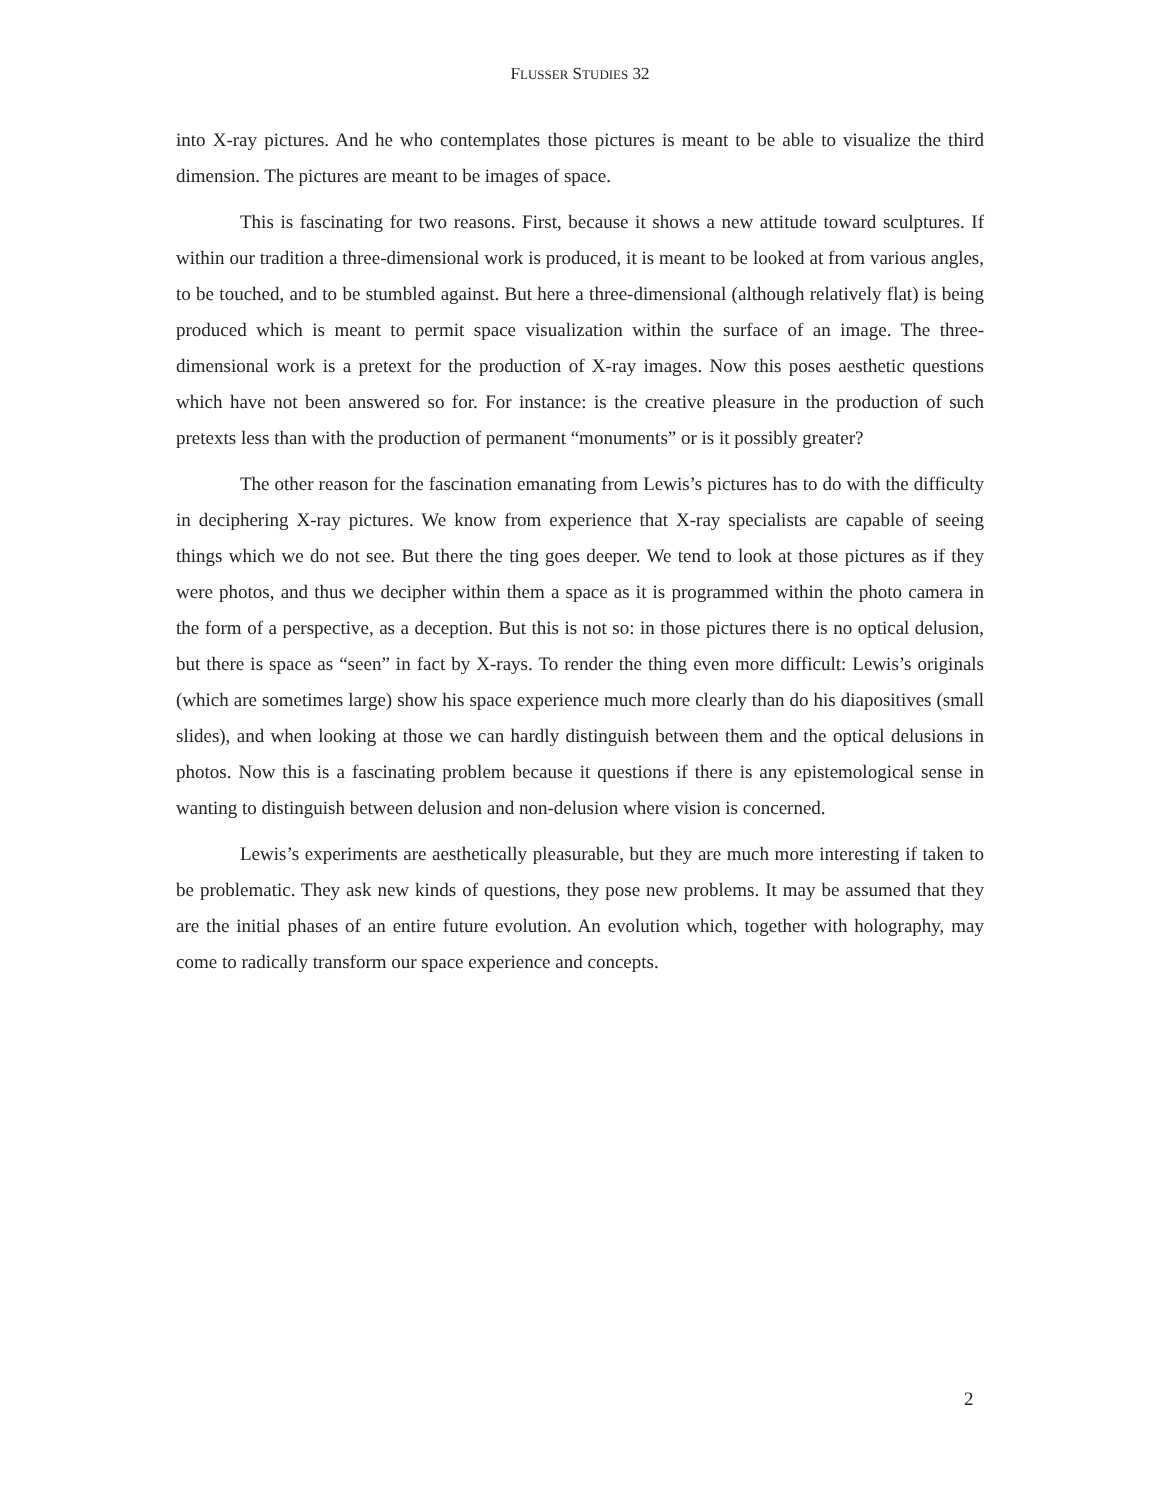FLUSSER STUDIES 32
into X-ray pictures. And he who contemplates those pictures is meant to be able to visualize the third dimension. The pictures are meant to be images of space.
This is fascinating for two reasons. First, because it shows a new attitude toward sculptures. If within our tradition a three-dimensional work is produced, it is meant to be looked at from various angles, to be touched, and to be stumbled against. But here a three-dimensional (although relatively flat) is being produced which is meant to permit space visualization within the surface of an image. The three-dimensional work is a pretext for the production of X-ray images. Now this poses aesthetic questions which have not been answered so for. For instance: is the creative pleasure in the production of such pretexts less than with the production of permanent “monuments” or is it possibly greater?
The other reason for the fascination emanating from Lewis’s pictures has to do with the difficulty in deciphering X-ray pictures. We know from experience that X-ray specialists are capable of seeing things which we do not see. But there the ting goes deeper. We tend to look at those pictures as if they were photos, and thus we decipher within them a space as it is programmed within the photo camera in the form of a perspective, as a deception. But this is not so: in those pictures there is no optical delusion, but there is space as “seen” in fact by X-rays. To render the thing even more difficult: Lewis’s originals (which are sometimes large) show his space experience much more clearly than do his diapositives (small slides), and when looking at those we can hardly distinguish between them and the optical delusions in photos. Now this is a fascinating problem because it questions if there is any epistemological sense in wanting to distinguish between delusion and non-delusion where vision is concerned.
Lewis’s experiments are aesthetically pleasurable, but they are much more interesting if taken to be problematic. They ask new kinds of questions, they pose new problems. It may be assumed that they are the initial phases of an entire future evolution. An evolution which, together with holography, may come to radically transform our space experience and concepts.
2